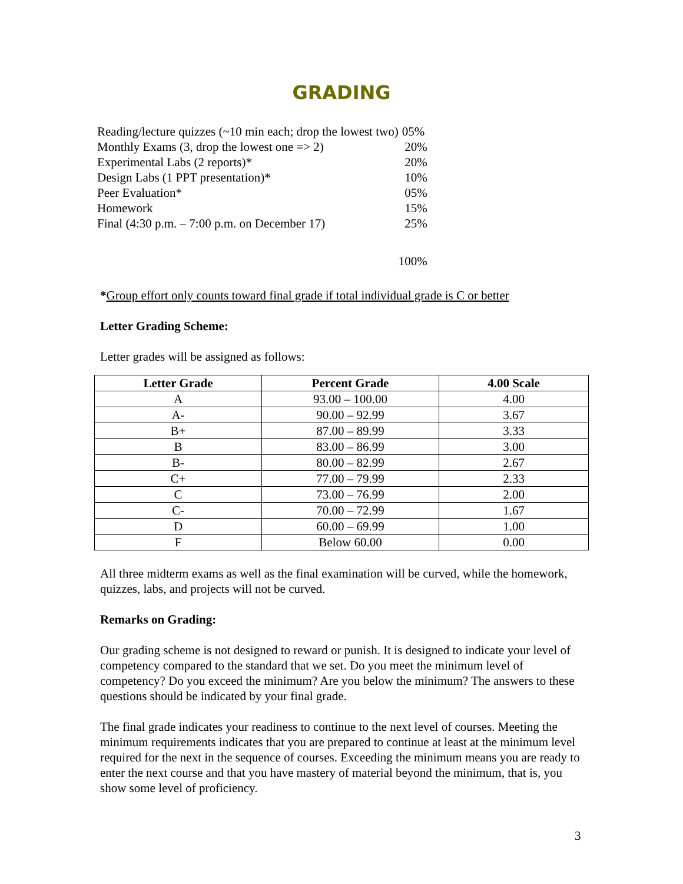GRADING
| Reading/lecture quizzes (~10 min each; drop the lowest two) | 05% |
| Monthly Exams (3, drop the lowest one => 2) | 20% |
| Experimental Labs (2 reports)* | 20% |
| Design Labs (1 PPT presentation)* | 10% |
| Peer Evaluation* | 05% |
| Homework | 15% |
| Final (4:30 p.m. – 7:00 p.m. on December 17) | 25% |
| | 100% |
*Group effort only counts toward final grade if total individual grade is C or better
Letter Grading Scheme:
Letter grades will be assigned as follows:
| Letter Grade | Percent Grade | 4.00 Scale |
| --- | --- | --- |
| A | 93.00 – 100.00 | 4.00 |
| A- | 90.00 – 92.99 | 3.67 |
| B+ | 87.00 – 89.99 | 3.33 |
| B | 83.00 – 86.99 | 3.00 |
| B- | 80.00 – 82.99 | 2.67 |
| C+ | 77.00 – 79.99 | 2.33 |
| C | 73.00 – 76.99 | 2.00 |
| C- | 70.00 – 72.99 | 1.67 |
| D | 60.00 – 69.99 | 1.00 |
| F | Below 60.00 | 0.00 |
All three midterm exams as well as the final examination will be curved, while the homework, quizzes, labs, and projects will not be curved.
Remarks on Grading:
Our grading scheme is not designed to reward or punish. It is designed to indicate your level of competency compared to the standard that we set. Do you meet the minimum level of competency? Do you exceed the minimum? Are you below the minimum? The answers to these questions should be indicated by your final grade.
The final grade indicates your readiness to continue to the next level of courses. Meeting the minimum requirements indicates that you are prepared to continue at least at the minimum level required for the next in the sequence of courses. Exceeding the minimum means you are ready to enter the next course and that you have mastery of material beyond the minimum, that is, you show some level of proficiency.
3